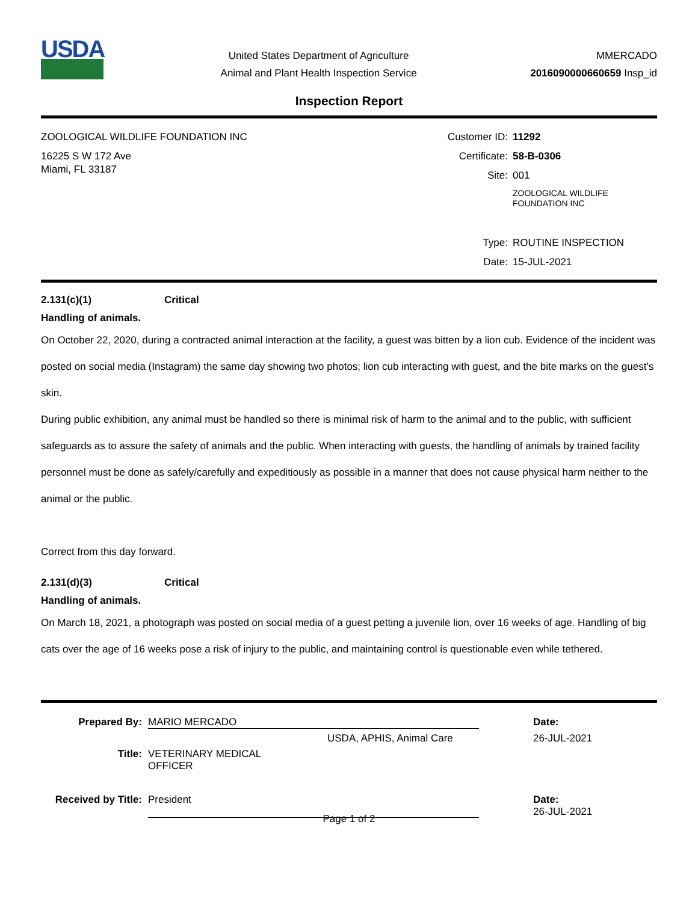USDA
United States Department of Agriculture
Animal and Plant Health Inspection Service
MMERCADO
2016090000660659 Insp_id
Inspection Report
ZOOLOGICAL WILDLIFE FOUNDATION INC
16225 S W 172 Ave
Miami, FL 33187
Customer ID:
11292
Certificate:
58-B-0306
Site:
001
ZOOLOGICAL WILDLIFE
FOUNDATION INC
Type:
ROUTINE INSPECTION
Date:
15-JUL-2021
2.131(c)(1) Critical
Handling of animals.
On October 22, 2020, during a contracted animal interaction at the facility, a guest was bitten by a lion cub. Evidence of the incident was posted on social media (Instagram) the same day showing two photos; lion cub interacting with guest, and the bite marks on the guest's skin.
During public exhibition, any animal must be handled so there is minimal risk of harm to the animal and to the public, with sufficient safeguards as to assure the safety of animals and the public. When interacting with guests, the handling of animals by trained facility personnel must be done as safely/carefully and expeditiously as possible in a manner that does not cause physical harm neither to the animal or the public.
Correct from this day forward.
2.131(d)(3) Critical
Handling of animals.
On March 18, 2021, a photograph was posted on social media of a guest petting a juvenile lion, over 16 weeks of age. Handling of big cats over the age of 16 weeks pose a risk of injury to the public, and maintaining control is questionable even while tethered.
Prepared By:
MARIO MERCADO
Date:
USDA, APHIS, Animal Care
26-JUL-2021
Title:
VETERINARY MEDICAL
OFFICER
Received by Title:
President
Date:
26-JUL-2021
Page 1 of 2